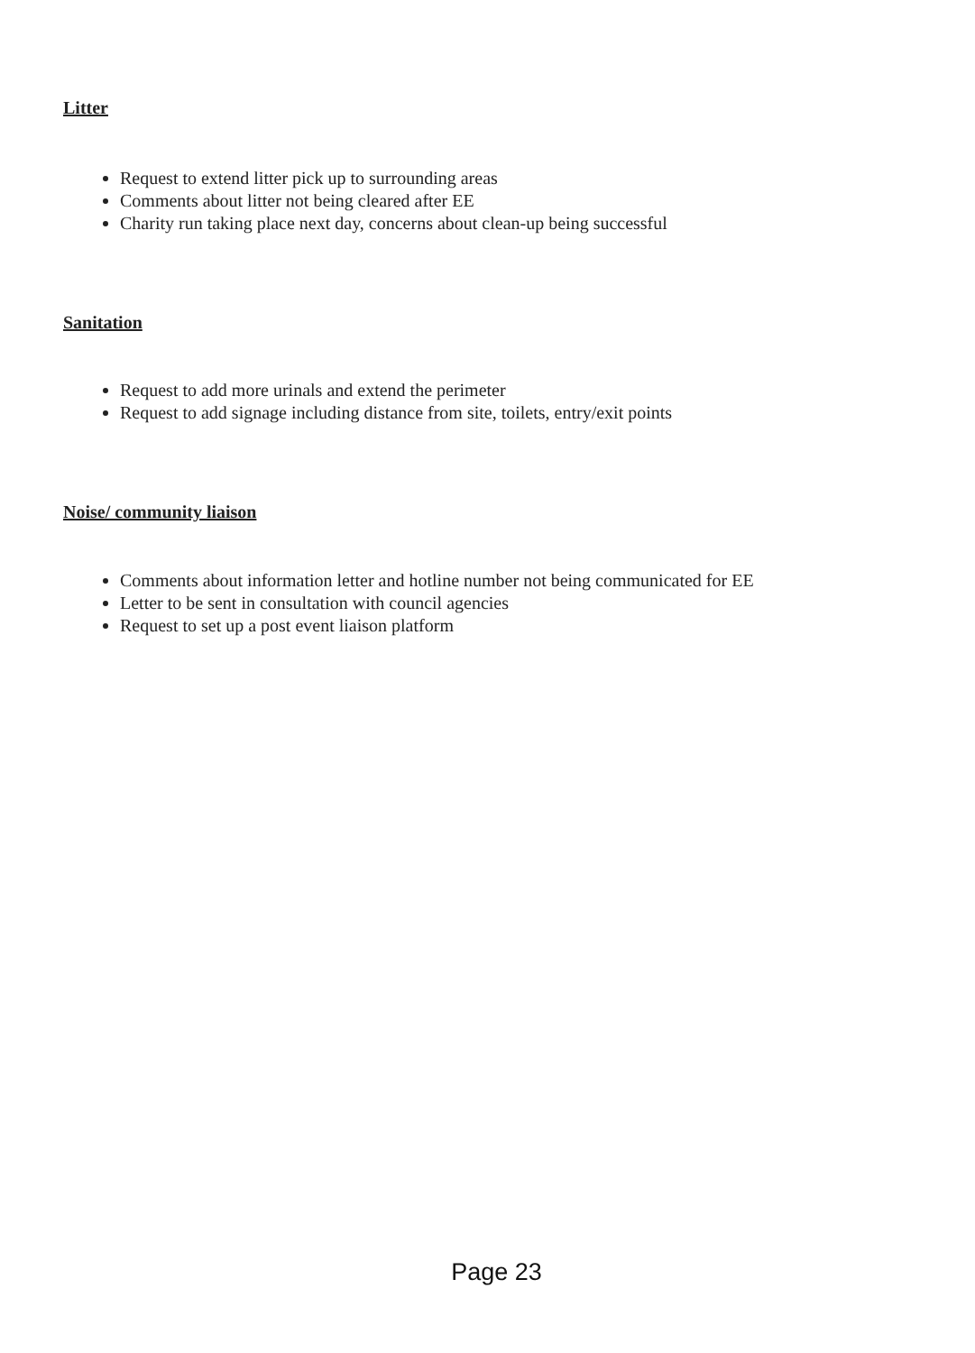Litter
Request to extend litter pick up to surrounding areas
Comments about litter not being cleared after EE
Charity run taking place next day, concerns about clean-up being successful
Sanitation
Request to add more urinals and extend the perimeter
Request to add signage including distance from site, toilets, entry/exit points
Noise/ community liaison
Comments about information letter and hotline number not being communicated for EE
Letter to be sent in consultation with council agencies
Request to set up a post event liaison platform
Page 23